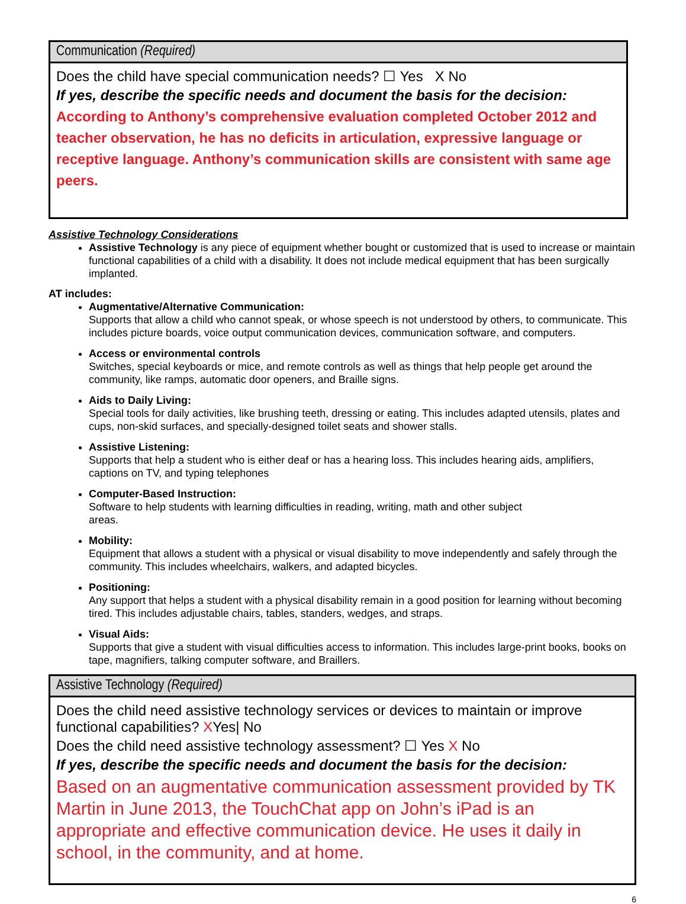Communication (Required)
Does the child have special communication needs? ☐ Yes X No
If yes, describe the specific needs and document the basis for the decision:
According to Anthony’s comprehensive evaluation completed October 2012 and teacher observation, he has no deficits in articulation, expressive language or receptive language. Anthony’s communication skills are consistent with same age peers.
Assistive Technology Considerations
Assistive Technology is any piece of equipment whether bought or customized that is used to increase or maintain functional capabilities of a child with a disability. It does not include medical equipment that has been surgically implanted.
AT includes:
Augmentative/Alternative Communication:
Supports that allow a child who cannot speak, or whose speech is not understood by others, to communicate. This includes picture boards, voice output communication devices, communication software, and computers.
Access or environmental controls
Switches, special keyboards or mice, and remote controls as well as things that help people get around the community, like ramps, automatic door openers, and Braille signs.
Aids to Daily Living:
Special tools for daily activities, like brushing teeth, dressing or eating. This includes adapted utensils, plates and cups, non-skid surfaces, and specially-designed toilet seats and shower stalls.
Assistive Listening:
Supports that help a student who is either deaf or has a hearing loss. This includes hearing aids, amplifiers, captions on TV, and typing telephones
Computer-Based Instruction:
Software to help students with learning difficulties in reading, writing, math and other subject
areas.
Mobility:
Equipment that allows a student with a physical or visual disability to move independently and safely through the community. This includes wheelchairs, walkers, and adapted bicycles.
Positioning:
Any support that helps a student with a physical disability remain in a good position for learning without becoming tired. This includes adjustable chairs, tables, standers, wedges, and straps.
Visual Aids:
Supports that give a student with visual difficulties access to information. This includes large-print books, books on tape, magnifiers, talking computer software, and Braillers.
Assistive Technology (Required)
Does the child need assistive technology services or devices to maintain or improve functional capabilities? XYes| No
Does the child need assistive technology assessment? ☐ Yes X No
If yes, describe the specific needs and document the basis for the decision:
Based on an augmentative communication assessment provided by TK Martin in June 2013, the TouchChat app on John’s iPad is an appropriate and effective communication device. He uses it daily in school, in the community, and at home.
6